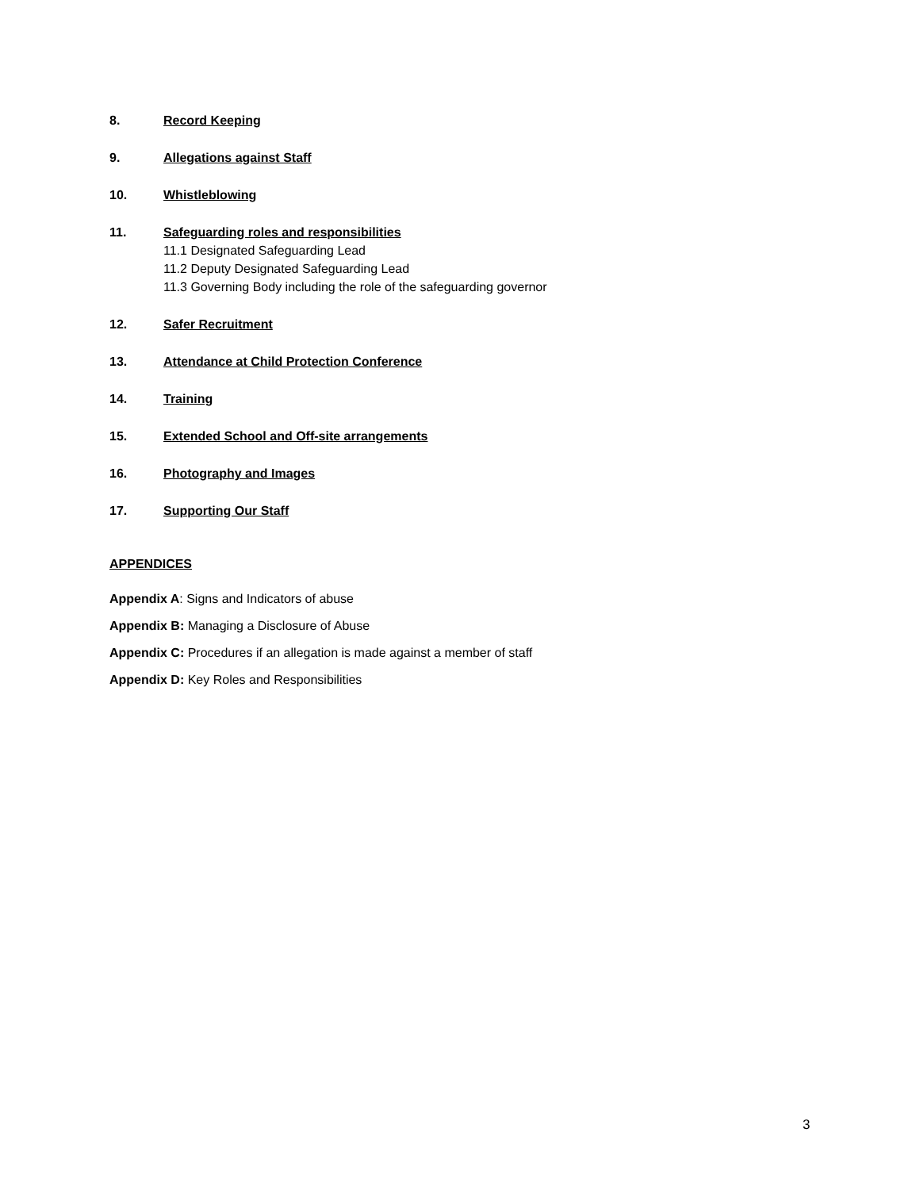8. Record Keeping
9. Allegations against Staff
10. Whistleblowing
11. Safeguarding roles and responsibilities
11.1 Designated Safeguarding Lead
11.2 Deputy Designated Safeguarding Lead
11.3 Governing Body including the role of the safeguarding governor
12. Safer Recruitment
13. Attendance at Child Protection Conference
14. Training
15. Extended School and Off-site arrangements
16. Photography and Images
17. Supporting Our Staff
APPENDICES
Appendix A: Signs and Indicators of abuse
Appendix B: Managing a Disclosure of Abuse
Appendix C: Procedures if an allegation is made against a member of staff
Appendix D: Key Roles and Responsibilities
3